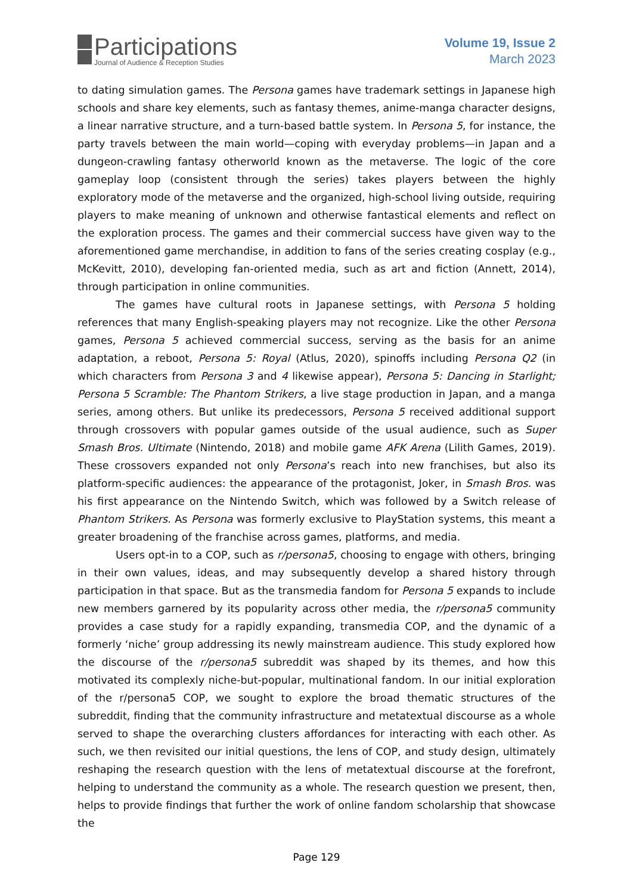Participations
Journal of Audience & Reception Studies
Volume 19, Issue 2
March 2023
to dating simulation games. The Persona games have trademark settings in Japanese high schools and share key elements, such as fantasy themes, anime-manga character designs, a linear narrative structure, and a turn-based battle system. In Persona 5, for instance, the party travels between the main world—coping with everyday problems—in Japan and a dungeon-crawling fantasy otherworld known as the metaverse. The logic of the core gameplay loop (consistent through the series) takes players between the highly exploratory mode of the metaverse and the organized, high-school living outside, requiring players to make meaning of unknown and otherwise fantastical elements and reflect on the exploration process. The games and their commercial success have given way to the aforementioned game merchandise, in addition to fans of the series creating cosplay (e.g., McKevitt, 2010), developing fan-oriented media, such as art and fiction (Annett, 2014), through participation in online communities.
The games have cultural roots in Japanese settings, with Persona 5 holding references that many English-speaking players may not recognize. Like the other Persona games, Persona 5 achieved commercial success, serving as the basis for an anime adaptation, a reboot, Persona 5: Royal (Atlus, 2020), spinoffs including Persona Q2 (in which characters from Persona 3 and 4 likewise appear), Persona 5: Dancing in Starlight; Persona 5 Scramble: The Phantom Strikers, a live stage production in Japan, and a manga series, among others. But unlike its predecessors, Persona 5 received additional support through crossovers with popular games outside of the usual audience, such as Super Smash Bros. Ultimate (Nintendo, 2018) and mobile game AFK Arena (Lilith Games, 2019). These crossovers expanded not only Persona’s reach into new franchises, but also its platform-specific audiences: the appearance of the protagonist, Joker, in Smash Bros. was his first appearance on the Nintendo Switch, which was followed by a Switch release of Phantom Strikers. As Persona was formerly exclusive to PlayStation systems, this meant a greater broadening of the franchise across games, platforms, and media.
Users opt-in to a COP, such as r/persona5, choosing to engage with others, bringing in their own values, ideas, and may subsequently develop a shared history through participation in that space. But as the transmedia fandom for Persona 5 expands to include new members garnered by its popularity across other media, the r/persona5 community provides a case study for a rapidly expanding, transmedia COP, and the dynamic of a formerly ‘niche’ group addressing its newly mainstream audience. This study explored how the discourse of the r/persona5 subreddit was shaped by its themes, and how this motivated its complexly niche-but-popular, multinational fandom. In our initial exploration of the r/persona5 COP, we sought to explore the broad thematic structures of the subreddit, finding that the community infrastructure and metatextual discourse as a whole served to shape the overarching clusters affordances for interacting with each other. As such, we then revisited our initial questions, the lens of COP, and study design, ultimately reshaping the research question with the lens of metatextual discourse at the forefront, helping to understand the community as a whole. The research question we present, then, helps to provide findings that further the work of online fandom scholarship that showcase the
Page 129